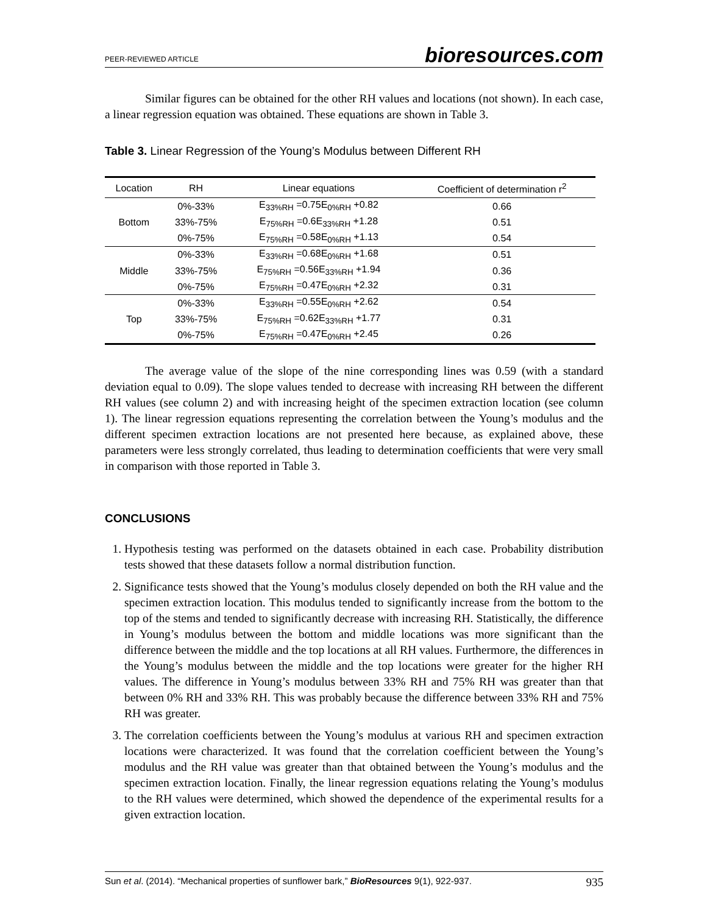PEER-REVIEWED ARTICLE bioresources.com
Similar figures can be obtained for the other RH values and locations (not shown). In each case, a linear regression equation was obtained. These equations are shown in Table 3.
Table 3. Linear Regression of the Young’s Modulus between Different RH
| Location | RH | Linear equations | Coefficient of determination r<sup>2</sup> |
| --- | --- | --- | --- |
| Bottom | 0%-33% | E<sub>33%RH</sub> =0.75E<sub>0%RH</sub> +0.82 | 0.66 |
| | 33%-75% | E<sub>75%RH</sub> =0.6E<sub>33%RH</sub> +1.28 | 0.51 |
| | 0%-75% | E<sub>75%RH</sub> =0.58E<sub>0%RH</sub> +1.13 | 0.54 |
| Middle | 0%-33% | E<sub>33%RH</sub> =0.68E<sub>0%RH</sub> +1.68 | 0.51 |
| | 33%-75% | E<sub>75%RH</sub> =0.56E<sub>33%RH</sub> +1.94 | 0.36 |
| | 0%-75% | E<sub>75%RH</sub> =0.47E<sub>0%RH</sub> +2.32 | 0.31 |
| Top | 0%-33% | E<sub>33%RH</sub> =0.55E<sub>0%RH</sub> +2.62 | 0.54 |
| | 33%-75% | E<sub>75%RH</sub> =0.62E<sub>33%RH</sub> +1.77 | 0.31 |
| | 0%-75% | E<sub>75%RH</sub> =0.47E<sub>0%RH</sub> +2.45 | 0.26 |
The average value of the slope of the nine corresponding lines was 0.59 (with a standard deviation equal to 0.09). The slope values tended to decrease with increasing RH between the different RH values (see column 2) and with increasing height of the specimen extraction location (see column 1). The linear regression equations representing the correlation between the Young’s modulus and the different specimen extraction locations are not presented here because, as explained above, these parameters were less strongly correlated, thus leading to determination coefficients that were very small in comparison with those reported in Table 3.
CONCLUSIONS
1. Hypothesis testing was performed on the datasets obtained in each case. Probability distribution tests showed that these datasets follow a normal distribution function.
2. Significance tests showed that the Young’s modulus closely depended on both the RH value and the specimen extraction location. This modulus tended to significantly increase from the bottom to the top of the stems and tended to significantly decrease with increasing RH. Statistically, the difference in Young’s modulus between the bottom and middle locations was more significant than the difference between the middle and the top locations at all RH values. Furthermore, the differences in the Young’s modulus between the middle and the top locations were greater for the higher RH values. The difference in Young’s modulus between 33% RH and 75% RH was greater than that between 0% RH and 33% RH. This was probably because the difference between 33% RH and 75% RH was greater.
3. The correlation coefficients between the Young’s modulus at various RH and specimen extraction locations were characterized. It was found that the correlation coefficient between the Young’s modulus and the RH value was greater than that obtained between the Young’s modulus and the specimen extraction location. Finally, the linear regression equations relating the Young’s modulus to the RH values were determined, which showed the dependence of the experimental results for a given extraction location.
Sun et al. (2014). “Mechanical properties of sunflower bark,” BioResources 9(1), 922-937. 935